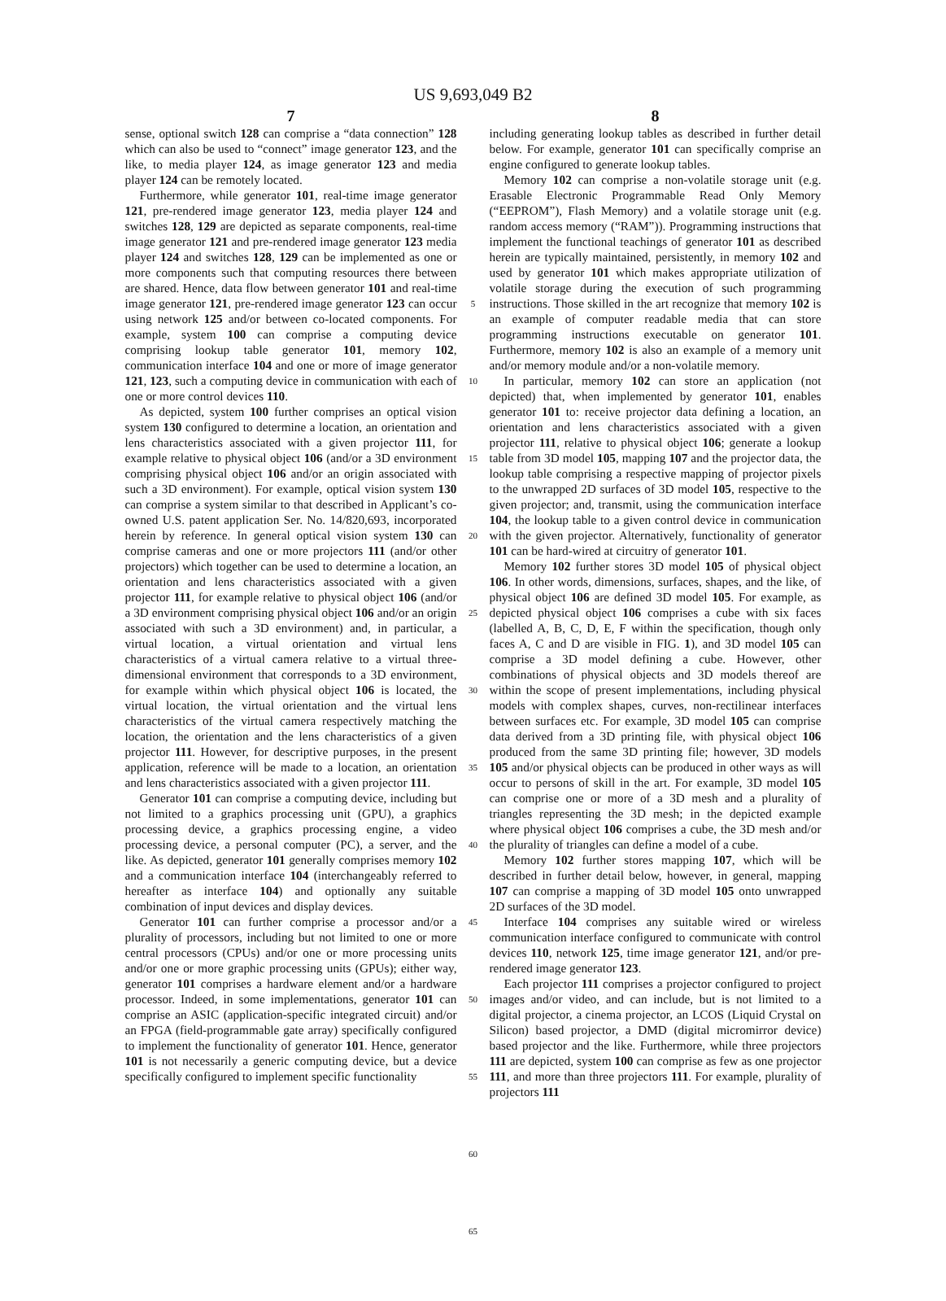US 9,693,049 B2
7
sense, optional switch 128 can comprise a “data connection” 128 which can also be used to “connect” image generator 123, and the like, to media player 124, as image generator 123 and media player 124 can be remotely located.
Furthermore, while generator 101, real-time image generator 121, pre-rendered image generator 123, media player 124 and switches 128, 129 are depicted as separate components, real-time image generator 121 and pre-rendered image generator 123 media player 124 and switches 128, 129 can be implemented as one or more components such that computing resources there between are shared. Hence, data flow between generator 101 and real-time image generator 121, pre-rendered image generator 123 can occur using network 125 and/or between co-located components. For example, system 100 can comprise a computing device comprising lookup table generator 101, memory 102, communication interface 104 and one or more of image generator 121, 123, such a computing device in communication with each of one or more control devices 110.
As depicted, system 100 further comprises an optical vision system 130 configured to determine a location, an orientation and lens characteristics associated with a given projector 111, for example relative to physical object 106 (and/or a 3D environment comprising physical object 106 and/or an origin associated with such a 3D environment). For example, optical vision system 130 can comprise a system similar to that described in Applicant’s co-owned U.S. patent application Ser. No. 14/820,693, incorporated herein by reference. In general optical vision system 130 can comprise cameras and one or more projectors 111 (and/or other projectors) which together can be used to determine a location, an orientation and lens characteristics associated with a given projector 111, for example relative to physical object 106 (and/or a 3D environment comprising physical object 106 and/or an origin associated with such a 3D environment) and, in particular, a virtual location, a virtual orientation and virtual lens characteristics of a virtual camera relative to a virtual three-dimensional environment that corresponds to a 3D environment, for example within which physical object 106 is located, the virtual location, the virtual orientation and the virtual lens characteristics of the virtual camera respectively matching the location, the orientation and the lens characteristics of a given projector 111. However, for descriptive purposes, in the present application, reference will be made to a location, an orientation and lens characteristics associated with a given projector 111.
Generator 101 can comprise a computing device, including but not limited to a graphics processing unit (GPU), a graphics processing device, a graphics processing engine, a video processing device, a personal computer (PC), a server, and the like. As depicted, generator 101 generally comprises memory 102 and a communication interface 104 (interchangeably referred to hereafter as interface 104) and optionally any suitable combination of input devices and display devices.
Generator 101 can further comprise a processor and/or a plurality of processors, including but not limited to one or more central processors (CPUs) and/or one or more processing units and/or one or more graphic processing units (GPUs); either way, generator 101 comprises a hardware element and/or a hardware processor. Indeed, in some implementations, generator 101 can comprise an ASIC (application-specific integrated circuit) and/or an FPGA (field-programmable gate array) specifically configured to implement the functionality of generator 101. Hence, generator 101 is not necessarily a generic computing device, but a device specifically configured to implement specific functionality
5
10
15
20
25
30
35
40
45
50
55
60
65
8
including generating lookup tables as described in further detail below. For example, generator 101 can specifically comprise an engine configured to generate lookup tables.
Memory 102 can comprise a non-volatile storage unit (e.g. Erasable Electronic Programmable Read Only Memory (“EEPROM”), Flash Memory) and a volatile storage unit (e.g. random access memory (“RAM”)). Programming instructions that implement the functional teachings of generator 101 as described herein are typically maintained, persistently, in memory 102 and used by generator 101 which makes appropriate utilization of volatile storage during the execution of such programming instructions. Those skilled in the art recognize that memory 102 is an example of computer readable media that can store programming instructions executable on generator 101. Furthermore, memory 102 is also an example of a memory unit and/or memory module and/or a non-volatile memory.
In particular, memory 102 can store an application (not depicted) that, when implemented by generator 101, enables generator 101 to: receive projector data defining a location, an orientation and lens characteristics associated with a given projector 111, relative to physical object 106; generate a lookup table from 3D model 105, mapping 107 and the projector data, the lookup table comprising a respective mapping of projector pixels to the unwrapped 2D surfaces of 3D model 105, respective to the given projector; and, transmit, using the communication interface 104, the lookup table to a given control device in communication with the given projector. Alternatively, functionality of generator 101 can be hard-wired at circuitry of generator 101.
Memory 102 further stores 3D model 105 of physical object 106. In other words, dimensions, surfaces, shapes, and the like, of physical object 106 are defined 3D model 105. For example, as depicted physical object 106 comprises a cube with six faces (labelled A, B, C, D, E, F within the specification, though only faces A, C and D are visible in FIG. 1), and 3D model 105 can comprise a 3D model defining a cube. However, other combinations of physical objects and 3D models thereof are within the scope of present implementations, including physical models with complex shapes, curves, non-rectilinear interfaces between surfaces etc. For example, 3D model 105 can comprise data derived from a 3D printing file, with physical object 106 produced from the same 3D printing file; however, 3D models 105 and/or physical objects can be produced in other ways as will occur to persons of skill in the art. For example, 3D model 105 can comprise one or more of a 3D mesh and a plurality of triangles representing the 3D mesh; in the depicted example where physical object 106 comprises a cube, the 3D mesh and/or the plurality of triangles can define a model of a cube.
Memory 102 further stores mapping 107, which will be described in further detail below, however, in general, mapping 107 can comprise a mapping of 3D model 105 onto unwrapped 2D surfaces of the 3D model.
Interface 104 comprises any suitable wired or wireless communication interface configured to communicate with control devices 110, network 125, time image generator 121, and/or pre-rendered image generator 123.
Each projector 111 comprises a projector configured to project images and/or video, and can include, but is not limited to a digital projector, a cinema projector, an LCOS (Liquid Crystal on Silicon) based projector, a DMD (digital micromirror device) based projector and the like. Furthermore, while three projectors 111 are depicted, system 100 can comprise as few as one projector 111, and more than three projectors 111. For example, plurality of projectors 111